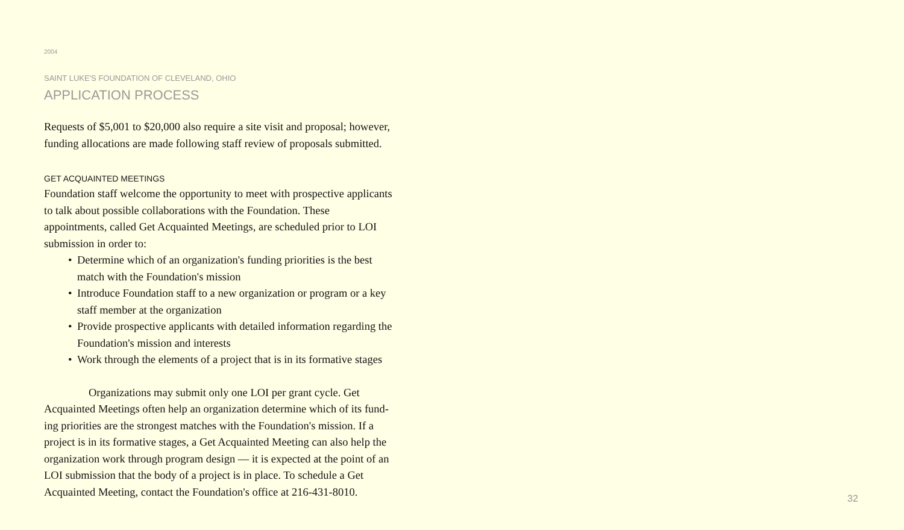2004
SAINT LUKE'S FOUNDATION OF CLEVELAND, OHIO
APPLICATION PROCESS
Requests of $5,001 to $20,000 also require a site visit and proposal; however, funding allocations are made following staff review of proposals submitted.
GET ACQUAINTED MEETINGS
Foundation staff welcome the opportunity to meet with prospective applicants to talk about possible collaborations with the Foundation. These appointments, called Get Acquainted Meetings, are scheduled prior to LOI submission in order to:
• Determine which of an organization's funding priorities is the best match with the Foundation's mission
• Introduce Foundation staff to a new organization or program or a key staff member at the organization
• Provide prospective applicants with detailed information regarding the Foundation's mission and interests
• Work through the elements of a project that is in its formative stages
Organizations may submit only one LOI per grant cycle. Get Acquainted Meetings often help an organization determine which of its fund-ing priorities are the strongest matches with the Foundation's mission. If a project is in its formative stages, a Get Acquainted Meeting can also help the organization work through program design — it is expected at the point of an LOI submission that the body of a project is in place. To schedule a Get Acquainted Meeting, contact the Foundation's office at 216-431-8010.
32